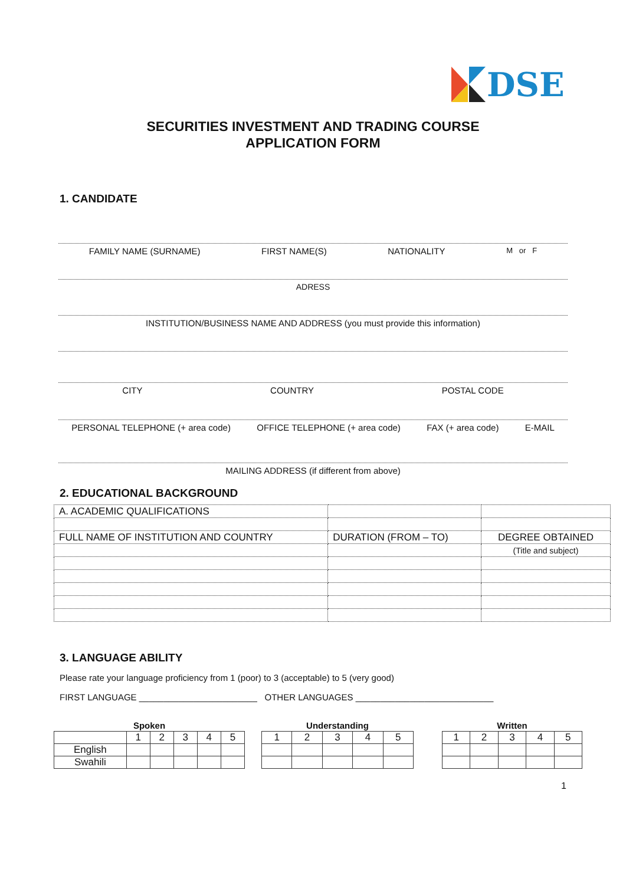DSE
SECURITIES INVESTMENT AND TRADING COURSE
APPLICATION FORM
1. CANDIDATE
FAMILY NAME (SURNAME) FIRST NAME(S) NATIONALITY M or F
ADRESS
INSTITUTION/BUSINESS NAME AND ADDRESS (you must provide this information)
CITY COUNTRY POSTAL CODE
PERSONAL TELEPHONE (+ area code) OFFICE TELEPHONE (+ area code) FAX (+ area code) E-MAIL
MAILING ADDRESS (if different from above)
2. EDUCATIONAL BACKGROUND
| A. ACADEMIC QUALIFICATIONS | | |
| FULL NAME OF INSTITUTION AND COUNTRY | DURATION (FROM – TO) | DEGREE OBTAINED |
| | | (Title and subject) |
3. LANGUAGE ABILITY
Please rate your language proficiency from 1 (poor) to 3 (acceptable) to 5 (very good)
FIRST LANGUAGE ________________________ OTHER LANGUAGES ____________________________
| Spoken | | | | | |
| --- | --- | --- | --- | --- | --- |
| | 1 | 2 | 3 | 4 | 5 |
| English | | | | | |
| Swahili | | | | | |
| Understanding | | | | |
| --- | --- | --- | --- | --- |
| 1 | 2 | 3 | 4 | 5 |
| Written | | | | |
| --- | --- | --- | --- | --- |
| 1 | 2 | 3 | 4 | 5 |
1